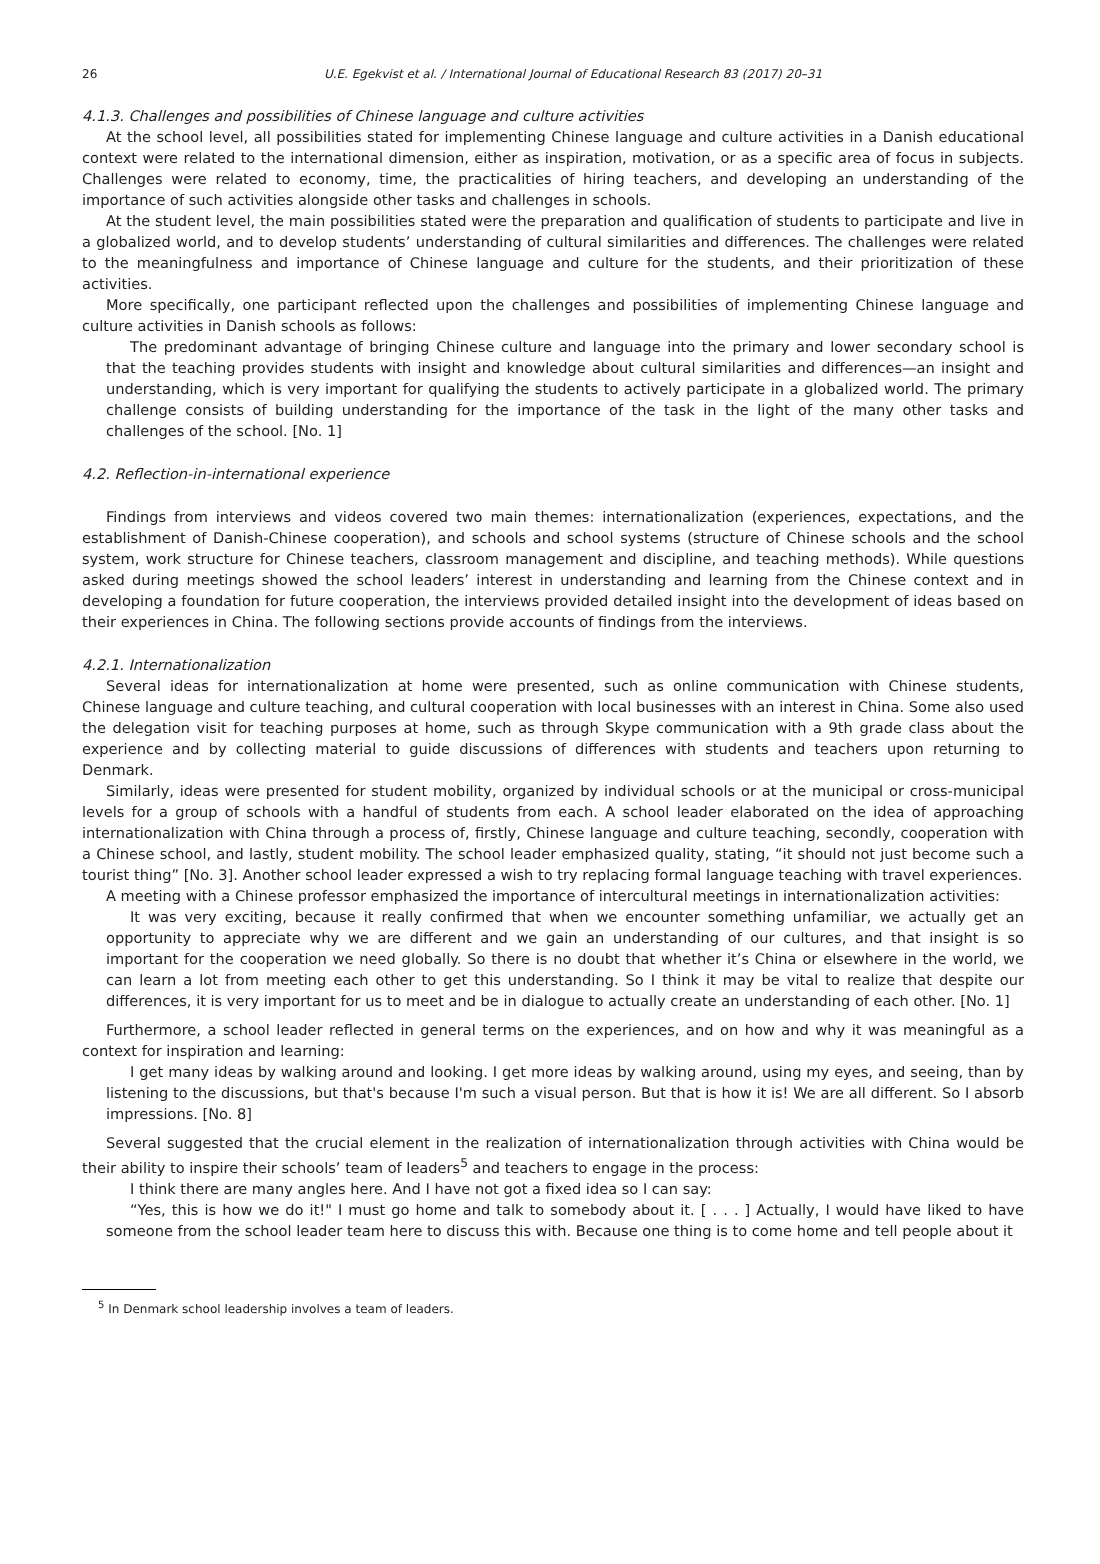26 U.E. Egekvist et al. / International Journal of Educational Research 83 (2017) 20–31
4.1.3. Challenges and possibilities of Chinese language and culture activities
At the school level, all possibilities stated for implementing Chinese language and culture activities in a Danish educational context were related to the international dimension, either as inspiration, motivation, or as a specific area of focus in subjects. Challenges were related to economy, time, the practicalities of hiring teachers, and developing an understanding of the importance of such activities alongside other tasks and challenges in schools.
At the student level, the main possibilities stated were the preparation and qualification of students to participate and live in a globalized world, and to develop students’ understanding of cultural similarities and differences. The challenges were related to the meaningfulness and importance of Chinese language and culture for the students, and their prioritization of these activities.
More specifically, one participant reflected upon the challenges and possibilities of implementing Chinese language and culture activities in Danish schools as follows:
The predominant advantage of bringing Chinese culture and language into the primary and lower secondary school is that the teaching provides students with insight and knowledge about cultural similarities and differences—an insight and understanding, which is very important for qualifying the students to actively participate in a globalized world. The primary challenge consists of building understanding for the importance of the task in the light of the many other tasks and challenges of the school. [No. 1]
4.2. Reflection-in-international experience
Findings from interviews and videos covered two main themes: internationalization (experiences, expectations, and the establishment of Danish-Chinese cooperation), and schools and school systems (structure of Chinese schools and the school system, work structure for Chinese teachers, classroom management and discipline, and teaching methods). While questions asked during meetings showed the school leaders’ interest in understanding and learning from the Chinese context and in developing a foundation for future cooperation, the interviews provided detailed insight into the development of ideas based on their experiences in China. The following sections provide accounts of findings from the interviews.
4.2.1. Internationalization
Several ideas for internationalization at home were presented, such as online communication with Chinese students, Chinese language and culture teaching, and cultural cooperation with local businesses with an interest in China. Some also used the delegation visit for teaching purposes at home, such as through Skype communication with a 9th grade class about the experience and by collecting material to guide discussions of differences with students and teachers upon returning to Denmark.
Similarly, ideas were presented for student mobility, organized by individual schools or at the municipal or cross-municipal levels for a group of schools with a handful of students from each. A school leader elaborated on the idea of approaching internationalization with China through a process of, firstly, Chinese language and culture teaching, secondly, cooperation with a Chinese school, and lastly, student mobility. The school leader emphasized quality, stating, “it should not just become such a tourist thing” [No. 3]. Another school leader expressed a wish to try replacing formal language teaching with travel experiences.
A meeting with a Chinese professor emphasized the importance of intercultural meetings in internationalization activities:
It was very exciting, because it really confirmed that when we encounter something unfamiliar, we actually get an opportunity to appreciate why we are different and we gain an understanding of our cultures, and that insight is so important for the cooperation we need globally. So there is no doubt that whether it’s China or elsewhere in the world, we can learn a lot from meeting each other to get this understanding. So I think it may be vital to realize that despite our differences, it is very important for us to meet and be in dialogue to actually create an understanding of each other. [No. 1]
Furthermore, a school leader reflected in general terms on the experiences, and on how and why it was meaningful as a context for inspiration and learning:
I get many ideas by walking around and looking. I get more ideas by walking around, using my eyes, and seeing, than by listening to the discussions, but that's because I'm such a visual person. But that is how it is! We are all different. So I absorb impressions. [No. 8]
Several suggested that the crucial element in the realization of internationalization through activities with China would be their ability to inspire their schools’ team of leaders<sup>5</sup> and teachers to engage in the process:
I think there are many angles here. And I have not got a fixed idea so I can say:
“Yes, this is how we do it!" I must go home and talk to somebody about it. [ . . . ] Actually, I would have liked to have someone from the school leader team here to discuss this with. Because one thing is to come home and tell people about it
<sup>5</sup> In Denmark school leadership involves a team of leaders.